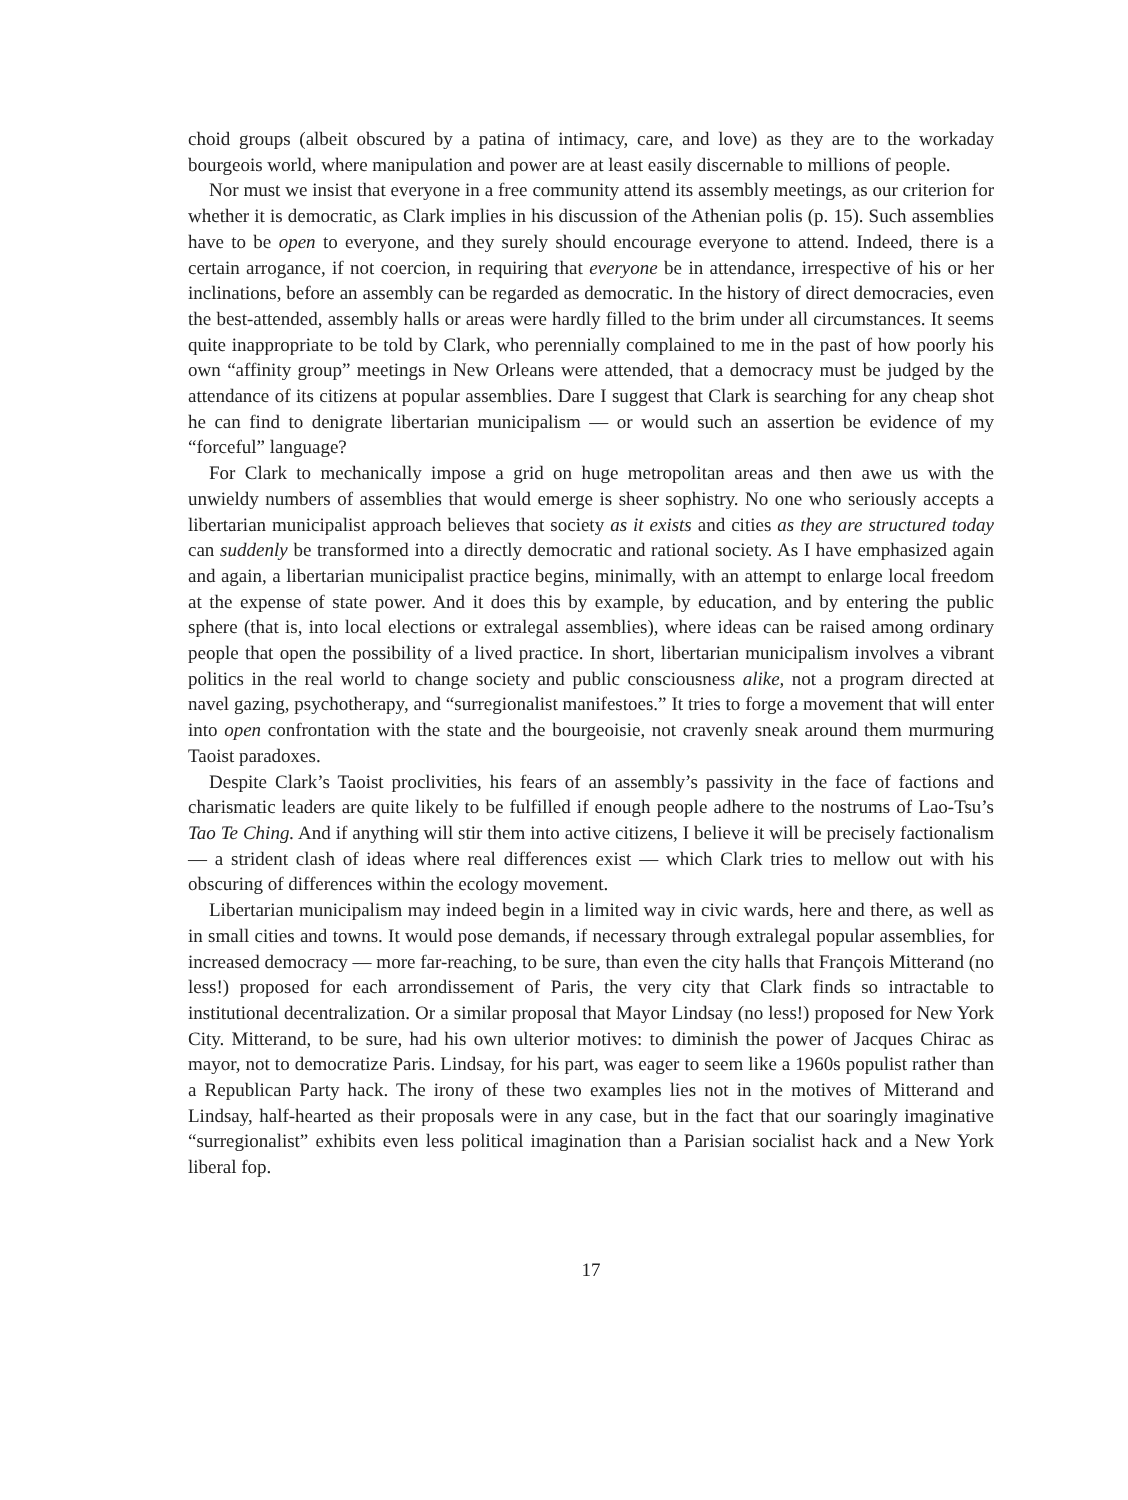choid groups (albeit obscured by a patina of intimacy, care, and love) as they are to the workaday bourgeois world, where manipulation and power are at least easily discernable to millions of people.
Nor must we insist that everyone in a free community attend its assembly meetings, as our criterion for whether it is democratic, as Clark implies in his discussion of the Athenian polis (p. 15). Such assemblies have to be open to everyone, and they surely should encourage everyone to attend. Indeed, there is a certain arrogance, if not coercion, in requiring that everyone be in attendance, irrespective of his or her inclinations, before an assembly can be regarded as democratic. In the history of direct democracies, even the best-attended, assembly halls or areas were hardly filled to the brim under all circumstances. It seems quite inappropriate to be told by Clark, who perennially complained to me in the past of how poorly his own “affinity group” meetings in New Orleans were attended, that a democracy must be judged by the attendance of its citizens at popular assemblies. Dare I suggest that Clark is searching for any cheap shot he can find to denigrate libertarian municipalism — or would such an assertion be evidence of my “forceful” language?
For Clark to mechanically impose a grid on huge metropolitan areas and then awe us with the unwieldy numbers of assemblies that would emerge is sheer sophistry. No one who seriously accepts a libertarian municipalist approach believes that society as it exists and cities as they are structured today can suddenly be transformed into a directly democratic and rational society. As I have emphasized again and again, a libertarian municipalist practice begins, minimally, with an attempt to enlarge local freedom at the expense of state power. And it does this by example, by education, and by entering the public sphere (that is, into local elections or extralegal assemblies), where ideas can be raised among ordinary people that open the possibility of a lived practice. In short, libertarian municipalism involves a vibrant politics in the real world to change society and public consciousness alike, not a program directed at navel gazing, psychotherapy, and “surregionalist manifestoes.” It tries to forge a movement that will enter into open confrontation with the state and the bourgeoisie, not cravenly sneak around them murmuring Taoist paradoxes.
Despite Clark’s Taoist proclivities, his fears of an assembly’s passivity in the face of factions and charismatic leaders are quite likely to be fulfilled if enough people adhere to the nostrums of Lao-Tsu’s Tao Te Ching. And if anything will stir them into active citizens, I believe it will be precisely factionalism — a strident clash of ideas where real differences exist — which Clark tries to mellow out with his obscuring of differences within the ecology movement.
Libertarian municipalism may indeed begin in a limited way in civic wards, here and there, as well as in small cities and towns. It would pose demands, if necessary through extralegal popular assemblies, for increased democracy — more far-reaching, to be sure, than even the city halls that François Mitterand (no less!) proposed for each arrondissement of Paris, the very city that Clark finds so intractable to institutional decentralization. Or a similar proposal that Mayor Lindsay (no less!) proposed for New York City. Mitterand, to be sure, had his own ulterior motives: to diminish the power of Jacques Chirac as mayor, not to democratize Paris. Lindsay, for his part, was eager to seem like a 1960s populist rather than a Republican Party hack. The irony of these two examples lies not in the motives of Mitterand and Lindsay, half-hearted as their proposals were in any case, but in the fact that our soaringly imaginative “surregionalist” exhibits even less political imagination than a Parisian socialist hack and a New York liberal fop.
17